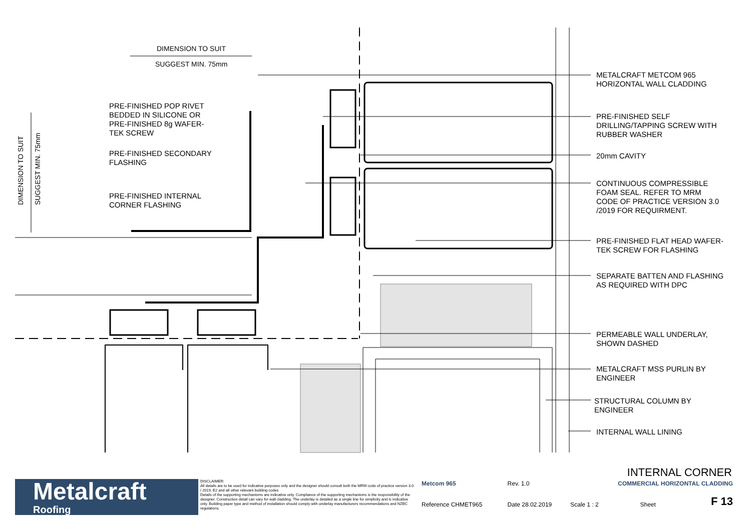DIMENSION TO SUIT
SUGGEST MIN. 75mm
DIMENSION TO SUIT SUGGEST MIN. 75mm
PRE-FINISHED POP RIVET
BEDDED IN SILICONE OR
PRE-FINISHED 8g WAFER-
TEK SCREW
PRE-FINISHED SECONDARY
FLASHING
PRE-FINISHED INTERNAL
CORNER FLASHING
METALCRAFT METCOM 965
HORIZONTAL WALL CLADDING
PRE-FINISHED SELF
DRILLING/TAPPING SCREW WITH
RUBBER WASHER
20mm CAVITY
CONTINUOUS COMPRESSIBLE
FOAM SEAL. REFER TO MRM
CODE OF PRACTICE VERSION 3.0
/2019 FOR REQUIRMENT.
PRE-FINISHED FLAT HEAD WAFER-
TEK SCREW FOR FLASHING
SEPARATE BATTEN AND FLASHING
AS REQUIRED WITH DPC
PERMEABLE WALL UNDERLAY,
SHOWN DASHED
METALCRAFT MSS PURLIN BY
ENGINEER
STRUCTURAL COLUMN BY
ENGINEER
INTERNAL WALL LINING
Metalcraft
Roofing
DISCLAIMER:
All details are to be used for indicative purposes only and the designer should consult both the MRM code of practice version 3.0 / 2019, E2 and all other relevant building codes
Details of the supporting mechanisms are indicative only. Compliance of the supporting mechanisms is the responsibility of the designer. Construction detail can vary for wall cladding. The underlay is detailed as a single line for simplicity and is indicative only. Building paper type and method of installation should comply with underlay manufacturers recommendations and NZBC regulations.
INTERNAL CORNER
| Metcom 965 | Rev. 1.0 | COMMERCIAL HORIZONTAL CLADDING | | |
| Reference CHMET965 | Date 28.02.2019 | Scale 1 : 2 | Sheet | F 13 |